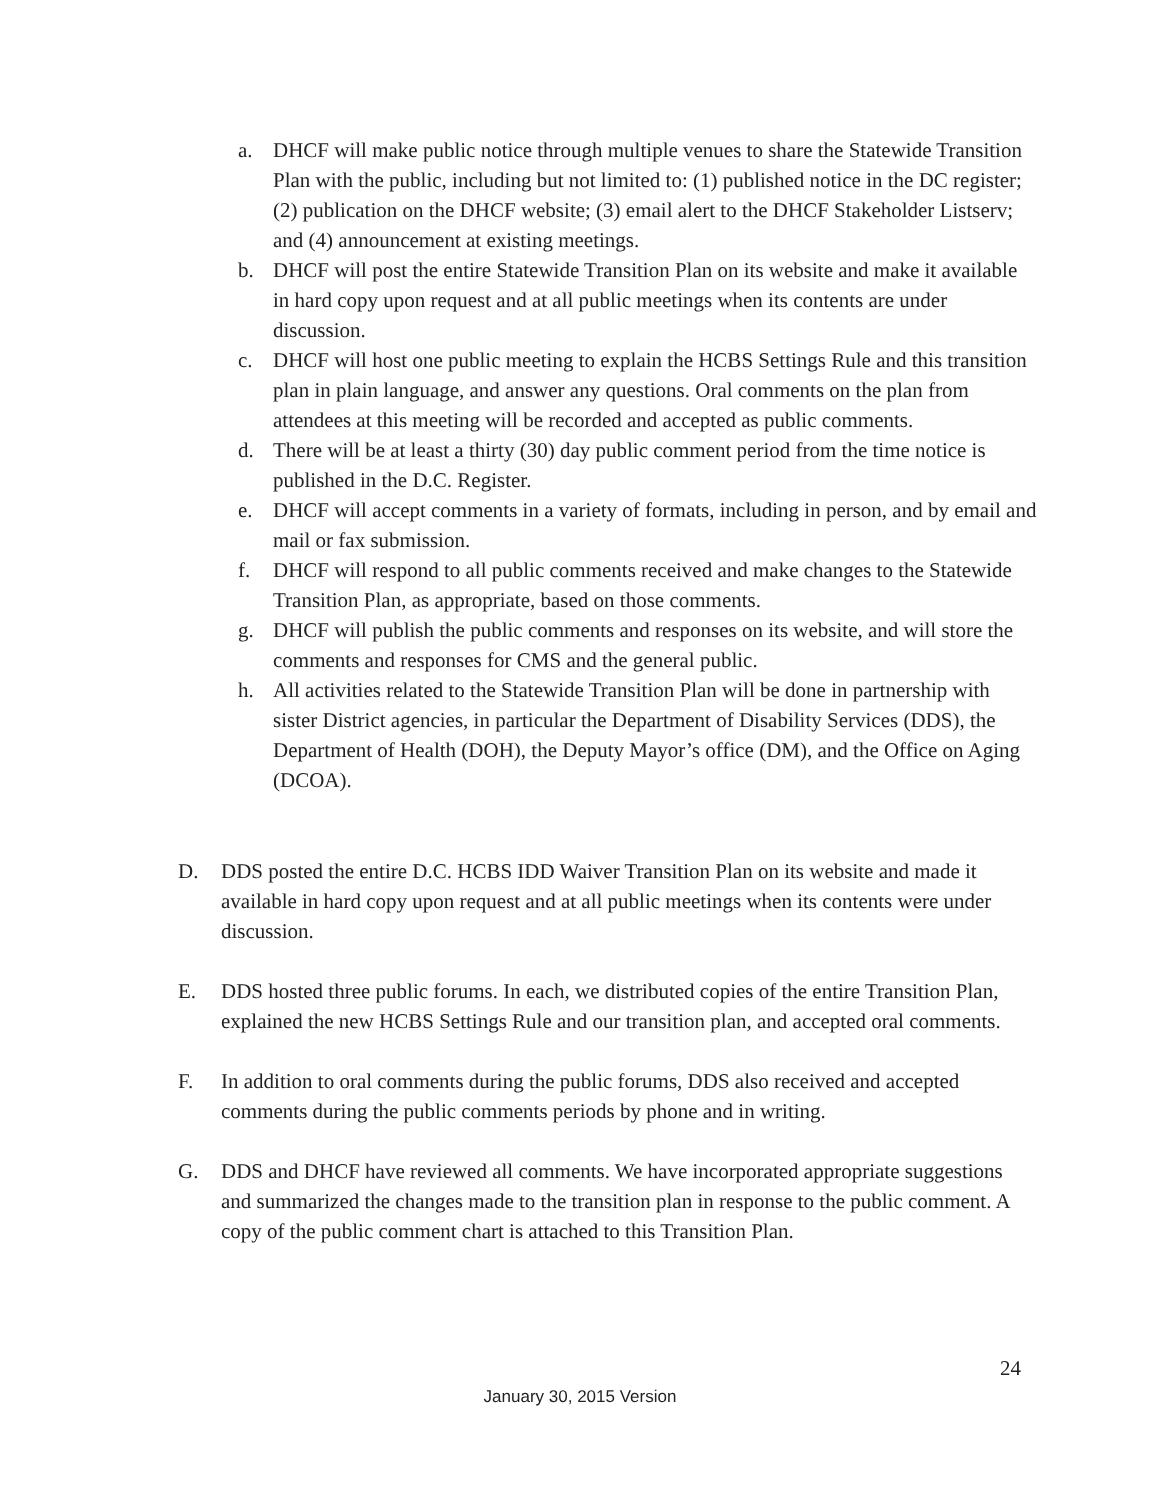a. DHCF will make public notice through multiple venues to share the Statewide Transition Plan with the public, including but not limited to: (1) published notice in the DC register; (2) publication on the DHCF website; (3) email alert to the DHCF Stakeholder Listserv; and (4) announcement at existing meetings.
b. DHCF will post the entire Statewide Transition Plan on its website and make it available in hard copy upon request and at all public meetings when its contents are under discussion.
c. DHCF will host one public meeting to explain the HCBS Settings Rule and this transition plan in plain language, and answer any questions. Oral comments on the plan from attendees at this meeting will be recorded and accepted as public comments.
d. There will be at least a thirty (30) day public comment period from the time notice is published in the D.C. Register.
e. DHCF will accept comments in a variety of formats, including in person, and by email and mail or fax submission.
f. DHCF will respond to all public comments received and make changes to the Statewide Transition Plan, as appropriate, based on those comments.
g. DHCF will publish the public comments and responses on its website, and will store the comments and responses for CMS and the general public.
h. All activities related to the Statewide Transition Plan will be done in partnership with sister District agencies, in particular the Department of Disability Services (DDS), the Department of Health (DOH), the Deputy Mayor’s office (DM), and the Office on Aging (DCOA).
D. DDS posted the entire D.C. HCBS IDD Waiver Transition Plan on its website and made it available in hard copy upon request and at all public meetings when its contents were under discussion.
E. DDS hosted three public forums. In each, we distributed copies of the entire Transition Plan, explained the new HCBS Settings Rule and our transition plan, and accepted oral comments.
F. In addition to oral comments during the public forums, DDS also received and accepted comments during the public comments periods by phone and in writing.
G. DDS and DHCF have reviewed all comments. We have incorporated appropriate suggestions and summarized the changes made to the transition plan in response to the public comment. A copy of the public comment chart is attached to this Transition Plan.
24
January 30, 2015 Version